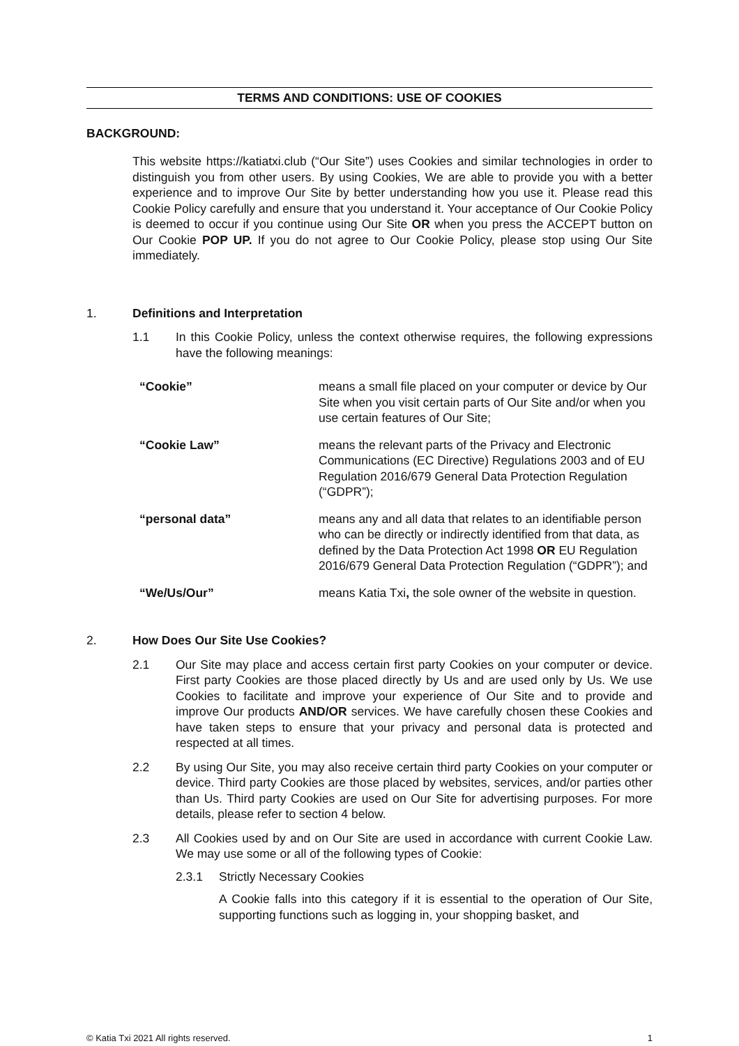TERMS AND CONDITIONS: USE OF COOKIES
BACKGROUND:
This website https://katiatxi.club (“Our Site”) uses Cookies and similar technologies in order to distinguish you from other users. By using Cookies, We are able to provide you with a better experience and to improve Our Site by better understanding how you use it. Please read this Cookie Policy carefully and ensure that you understand it. Your acceptance of Our Cookie Policy is deemed to occur if you continue using Our Site OR when you press the ACCEPT button on Our Cookie POP UP. If you do not agree to Our Cookie Policy, please stop using Our Site immediately.
1. Definitions and Interpretation
1.1 In this Cookie Policy, unless the context otherwise requires, the following expressions have the following meanings:
| “Cookie” | means a small file placed on your computer or device by Our Site when you visit certain parts of Our Site and/or when you use certain features of Our Site; |
| “Cookie Law” | means the relevant parts of the Privacy and Electronic Communications (EC Directive) Regulations 2003 and of EU Regulation 2016/679 General Data Protection Regulation (“GDPR”); |
| “personal data” | means any and all data that relates to an identifiable person who can be directly or indirectly identified from that data, as defined by the Data Protection Act 1998 OR EU Regulation 2016/679 General Data Protection Regulation (“GDPR”); and |
| “We/Us/Our” | means Katia Txi , the sole owner of the website in question. |
2. How Does Our Site Use Cookies?
2.1 Our Site may place and access certain first party Cookies on your computer or device. First party Cookies are those placed directly by Us and are used only by Us. We use Cookies to facilitate and improve your experience of Our Site and to provide and improve Our products AND/OR services. We have carefully chosen these Cookies and have taken steps to ensure that your privacy and personal data is protected and respected at all times.
2.2 By using Our Site, you may also receive certain third party Cookies on your computer or device. Third party Cookies are those placed by websites, services, and/or parties other than Us. Third party Cookies are used on Our Site for advertising purposes. For more details, please refer to section 4 below.
2.3 All Cookies used by and on Our Site are used in accordance with current Cookie Law. We may use some or all of the following types of Cookie:
2.3.1 Strictly Necessary Cookies
A Cookie falls into this category if it is essential to the operation of Our Site, supporting functions such as logging in, your shopping basket, and
© Katia Txi 2021 All rights reserved. 1